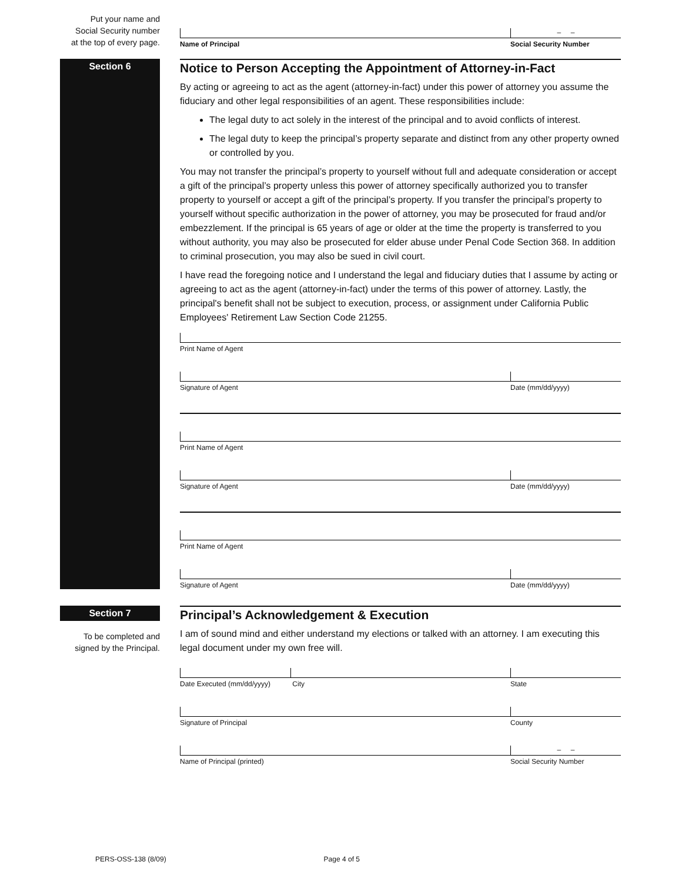Put your name and
Social Security number
at the top of every page.
Name of Principal
– –
Social Security Number
Section 6
Notice to Person Accepting the Appointment of Attorney-in-Fact
By acting or agreeing to act as the agent (attorney-in-fact) under this power of attorney you assume the fiduciary and other legal responsibilities of an agent. These responsibilities include:
The legal duty to act solely in the interest of the principal and to avoid conflicts of interest.
The legal duty to keep the principal’s property separate and distinct from any other property owned or controlled by you.
You may not transfer the principal’s property to yourself without full and adequate consideration or accept a gift of the principal’s property unless this power of attorney specifically authorized you to transfer property to yourself or accept a gift of the principal’s property. If you transfer the principal’s property to yourself without specific authorization in the power of attorney, you may be prosecuted for fraud and/or embezzlement. If the principal is 65 years of age or older at the time the property is transferred to you without authority, you may also be prosecuted for elder abuse under Penal Code Section 368. In addition to criminal prosecution, you may also be sued in civil court.
I have read the foregoing notice and I understand the legal and fiduciary duties that I assume by acting or agreeing to act as the agent (attorney-in-fact) under the terms of this power of attorney. Lastly, the principal's benefit shall not be subject to execution, process, or assignment under California Public Employees' Retirement Law Section Code 21255.
Print Name of Agent
Signature of Agent
Date (mm/dd/yyyy)
Print Name of Agent
Signature of Agent
Date (mm/dd/yyyy)
Print Name of Agent
Signature of Agent
Date (mm/dd/yyyy)
Section 7
To be completed and
signed by the Principal.
Principal’s Acknowledgement & Execution
I am of sound mind and either understand my elections or talked with an attorney. I am executing this legal document under my own free will.
Date Executed (mm/dd/yyyy)
City
State
Signature of Principal
County
Name of Principal (printed)
– –
Social Security Number
PERS-OSS-138 (8/09) Page 4 of 5